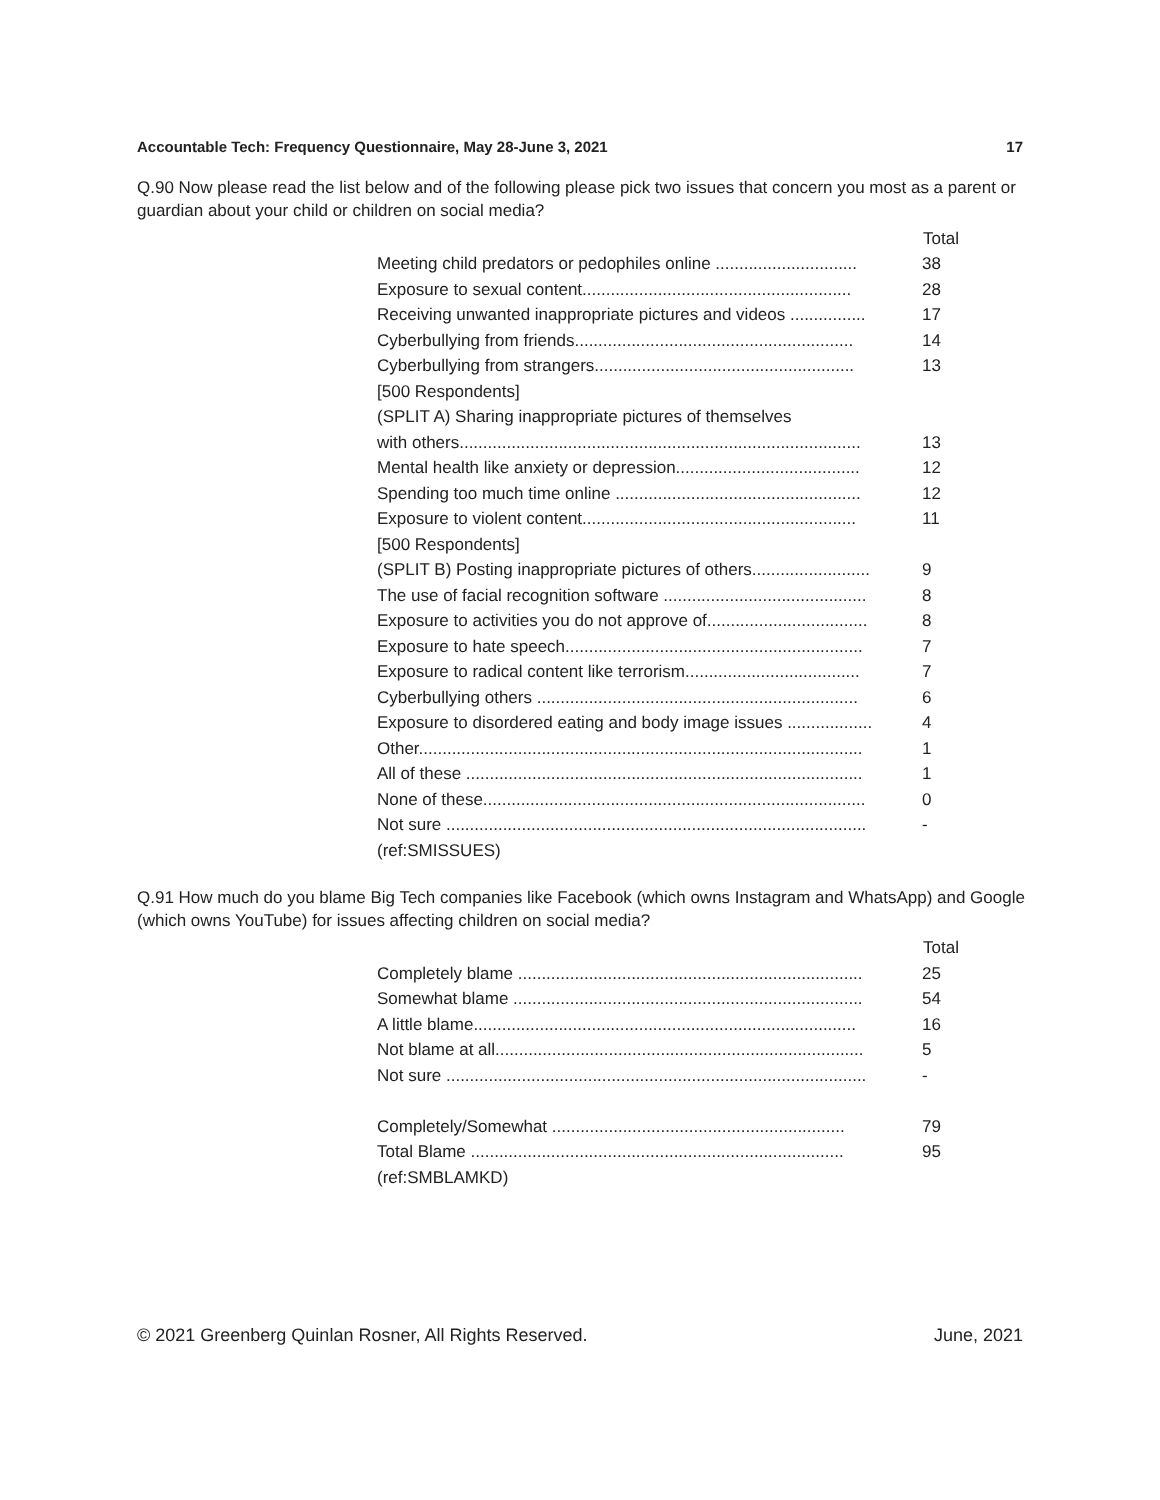Accountable Tech: Frequency Questionnaire, May 28-June 3, 2021 17
Q.90 Now please read the list below and of the following please pick two issues that concern you most as a parent or guardian about your child or children on social media?
| | Total |
| Meeting child predators or pedophiles online .............................. | 38 |
| Exposure to sexual content......................................................... | 28 |
| Receiving unwanted inappropriate pictures and videos ................ | 17 |
| Cyberbullying from friends........................................................... | 14 |
| Cyberbullying from strangers....................................................... | 13 |
| [500 Respondents] | |
| (SPLIT A) Sharing inappropriate pictures of themselves | |
| with others..................................................................................... | 13 |
| Mental health like anxiety or depression....................................... | 12 |
| Spending too much time online .................................................... | 12 |
| Exposure to violent content.......................................................... | 11 |
| [500 Respondents] | |
| (SPLIT B) Posting inappropriate pictures of others......................... | 9 |
| The use of facial recognition software ........................................... | 8 |
| Exposure to activities you do not approve of.................................. | 8 |
| Exposure to hate speech............................................................... | 7 |
| Exposure to radical content like terrorism..................................... | 7 |
| Cyberbullying others .................................................................... | 6 |
| Exposure to disordered eating and body image issues .................. | 4 |
| Other.............................................................................................. | 1 |
| All of these .................................................................................... | 1 |
| None of these................................................................................. | 0 |
| Not sure ......................................................................................... | - |
| (ref:SMISSUES) | |
Q.91 How much do you blame Big Tech companies like Facebook (which owns Instagram and WhatsApp) and Google (which owns YouTube) for issues affecting children on social media?
| | Total |
| Completely blame ......................................................................... | 25 |
| Somewhat blame .......................................................................... | 54 |
| A little blame................................................................................. | 16 |
| Not blame at all.............................................................................. | 5 |
| Not sure ......................................................................................... | - |
| Completely/Somewhat .............................................................. | 79 |
| Total Blame ............................................................................... | 95 |
| (ref:SMBLAMKD) | |
© 2021 Greenberg Quinlan Rosner, All Rights Reserved. June, 2021